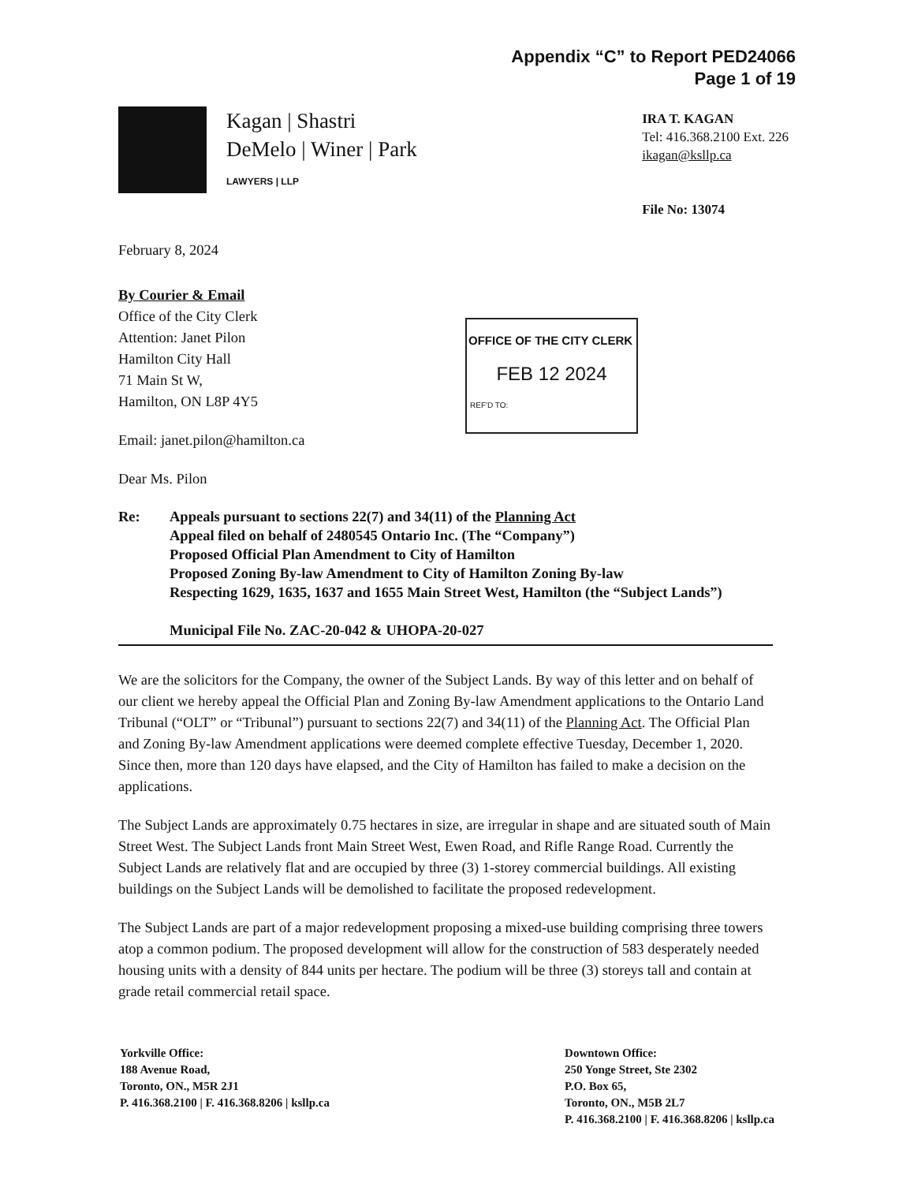Appendix “C” to Report PED24066
Page 1 of 19
Kagan | Shastri
DeMelo | Winer | Park
LAWYERS | LLP
IRA T. KAGAN
Tel: 416.368.2100 Ext. 226
ikagan@ksllp.ca
File No: 13074
OFFICE OF THE CITY CLERK
FEB 12 2024
REF'D TO:
February 8, 2024
By Courier & Email
Office of the City Clerk
Attention: Janet Pilon
Hamilton City Hall
71 Main St W,
Hamilton, ON L8P 4Y5
Email: janet.pilon@hamilton.ca
Dear Ms. Pilon
Re: Appeals pursuant to sections 22(7) and 34(11) of the Planning Act
Appeal filed on behalf of 2480545 Ontario Inc. (The “Company”)
Proposed Official Plan Amendment to City of Hamilton
Proposed Zoning By-law Amendment to City of Hamilton Zoning By-law
Respecting 1629, 1635, 1637 and 1655 Main Street West, Hamilton (the “Subject Lands”)
Municipal File No. ZAC-20-042 & UHOPA-20-027
We are the solicitors for the Company, the owner of the Subject Lands. By way of this letter and on behalf of our client we hereby appeal the Official Plan and Zoning By-law Amendment applications to the Ontario Land Tribunal (“OLT” or “Tribunal”) pursuant to sections 22(7) and 34(11) of the Planning Act. The Official Plan and Zoning By-law Amendment applications were deemed complete effective Tuesday, December 1, 2020. Since then, more than 120 days have elapsed, and the City of Hamilton has failed to make a decision on the applications.
The Subject Lands are approximately 0.75 hectares in size, are irregular in shape and are situated south of Main Street West. The Subject Lands front Main Street West, Ewen Road, and Rifle Range Road. Currently the Subject Lands are relatively flat and are occupied by three (3) 1-storey commercial buildings. All existing buildings on the Subject Lands will be demolished to facilitate the proposed redevelopment.
The Subject Lands are part of a major redevelopment proposing a mixed-use building comprising three towers atop a common podium. The proposed development will allow for the construction of 583 desperately needed housing units with a density of 844 units per hectare. The podium will be three (3) storeys tall and contain at grade retail commercial retail space.
Yorkville Office:
188 Avenue Road,
Toronto, ON., M5R 2J1
P. 416.368.2100 | F. 416.368.8206 | ksllp.ca
Downtown Office:
250 Yonge Street, Ste 2302
P.O. Box 65,
Toronto, ON., M5B 2L7
P. 416.368.2100 | F. 416.368.8206 | ksllp.ca